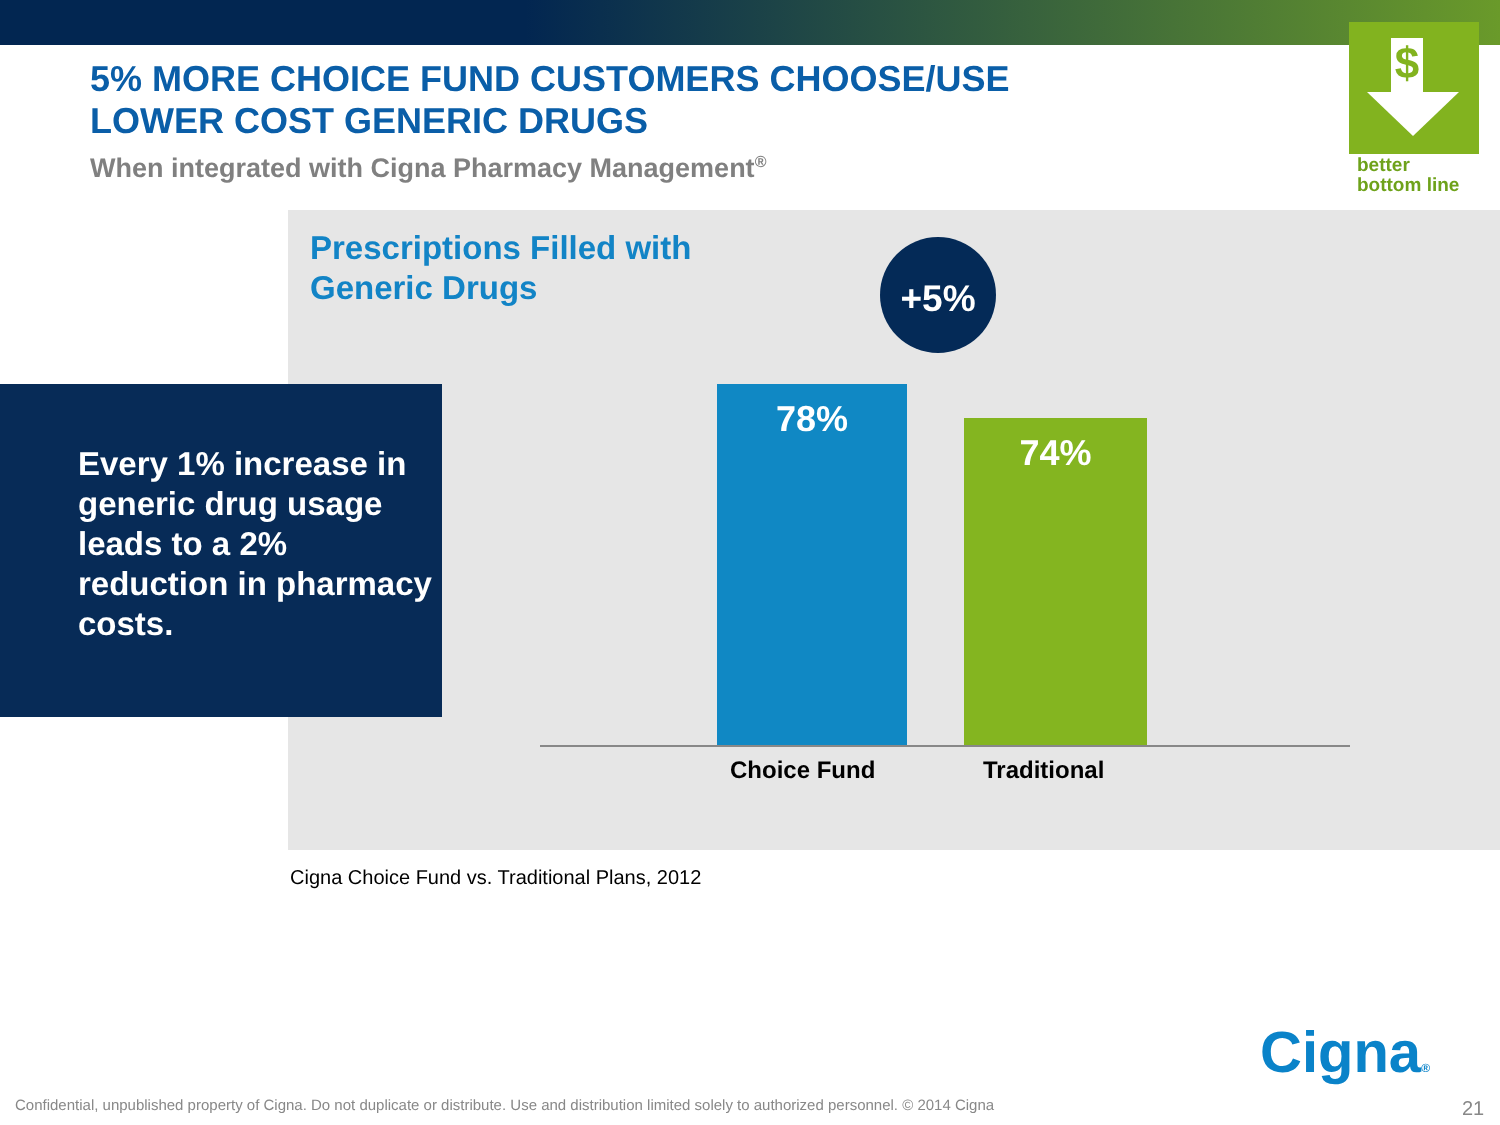5% MORE CHOICE FUND CUSTOMERS CHOOSE/USE
LOWER COST GENERIC DRUGS
When integrated with Cigna Pharmacy Management<sup>®</sup>
$
better
bottom line
Prescriptions Filled with
Generic Drugs
+5%
Every 1% increase in generic drug usage leads to a 2% reduction in pharmacy costs.
78%
74%
Choice Fund Traditional
Cigna Choice Fund vs. Traditional Plans, 2012
Cigna®
Confidential, unpublished property of Cigna. Do not duplicate or distribute. Use and distribution limited solely to authorized personnel. © 2014 Cigna
21